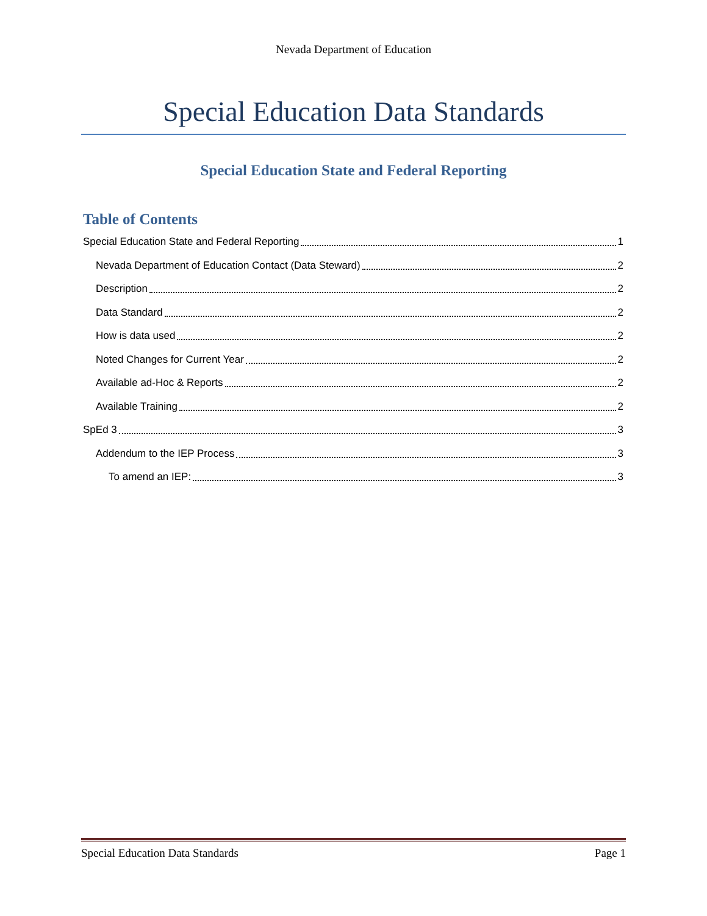Nevada Department of Education
Special Education Data Standards
Special Education State and Federal Reporting
Table of Contents
Special Education State and Federal Reporting 1
Nevada Department of Education Contact (Data Steward) 2
Description 2
Data Standard 2
How is data used 2
Noted Changes for Current Year 2
Available ad-Hoc & Reports 2
Available Training 2
SpEd 3 3
Addendum to the IEP Process 3
To amend an IEP: 3
Special Education Data Standards Page 1